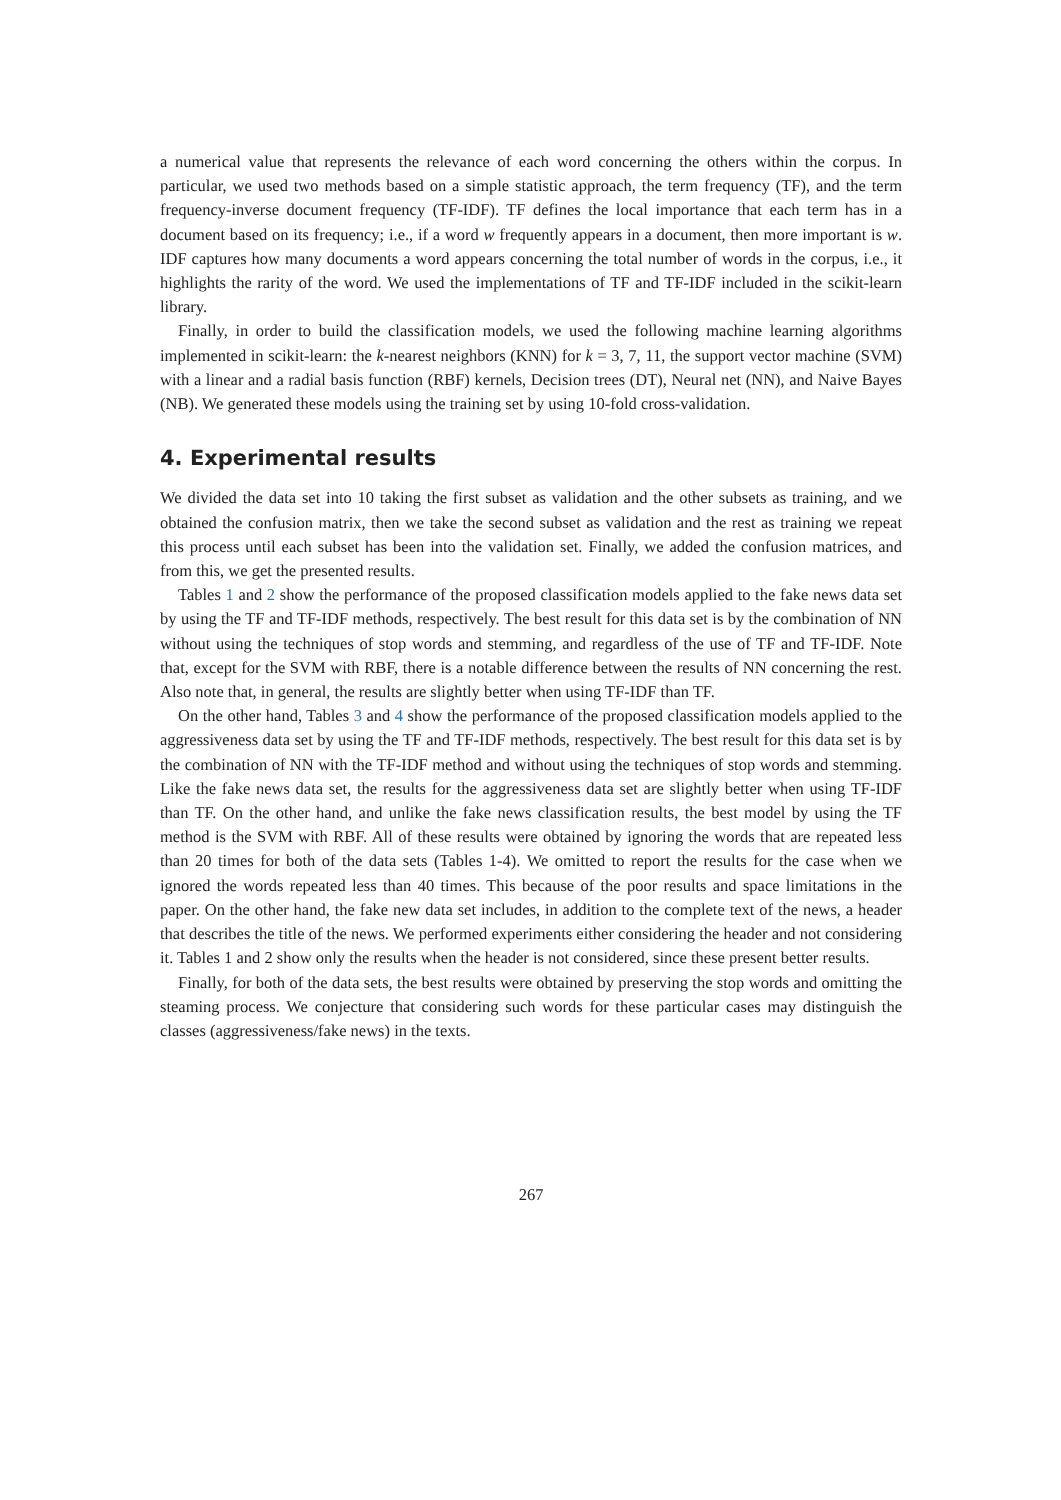a numerical value that represents the relevance of each word concerning the others within the corpus. In particular, we used two methods based on a simple statistic approach, the term frequency (TF), and the term frequency-inverse document frequency (TF-IDF). TF defines the local importance that each term has in a document based on its frequency; i.e., if a word w frequently appears in a document, then more important is w. IDF captures how many documents a word appears concerning the total number of words in the corpus, i.e., it highlights the rarity of the word. We used the implementations of TF and TF-IDF included in the scikit-learn library.
Finally, in order to build the classification models, we used the following machine learning algorithms implemented in scikit-learn: the k-nearest neighbors (KNN) for k = 3, 7, 11, the support vector machine (SVM) with a linear and a radial basis function (RBF) kernels, Decision trees (DT), Neural net (NN), and Naive Bayes (NB). We generated these models using the training set by using 10-fold cross-validation.
4. Experimental results
We divided the data set into 10 taking the first subset as validation and the other subsets as training, and we obtained the confusion matrix, then we take the second subset as validation and the rest as training we repeat this process until each subset has been into the validation set. Finally, we added the confusion matrices, and from this, we get the presented results.
Tables 1 and 2 show the performance of the proposed classification models applied to the fake news data set by using the TF and TF-IDF methods, respectively. The best result for this data set is by the combination of NN without using the techniques of stop words and stemming, and regardless of the use of TF and TF-IDF. Note that, except for the SVM with RBF, there is a notable difference between the results of NN concerning the rest. Also note that, in general, the results are slightly better when using TF-IDF than TF.
On the other hand, Tables 3 and 4 show the performance of the proposed classification models applied to the aggressiveness data set by using the TF and TF-IDF methods, respectively. The best result for this data set is by the combination of NN with the TF-IDF method and without using the techniques of stop words and stemming. Like the fake news data set, the results for the aggressiveness data set are slightly better when using TF-IDF than TF. On the other hand, and unlike the fake news classification results, the best model by using the TF method is the SVM with RBF. All of these results were obtained by ignoring the words that are repeated less than 20 times for both of the data sets (Tables 1-4). We omitted to report the results for the case when we ignored the words repeated less than 40 times. This because of the poor results and space limitations in the paper. On the other hand, the fake new data set includes, in addition to the complete text of the news, a header that describes the title of the news. We performed experiments either considering the header and not considering it. Tables 1 and 2 show only the results when the header is not considered, since these present better results.
Finally, for both of the data sets, the best results were obtained by preserving the stop words and omitting the steaming process. We conjecture that considering such words for these particular cases may distinguish the classes (aggressiveness/fake news) in the texts.
267